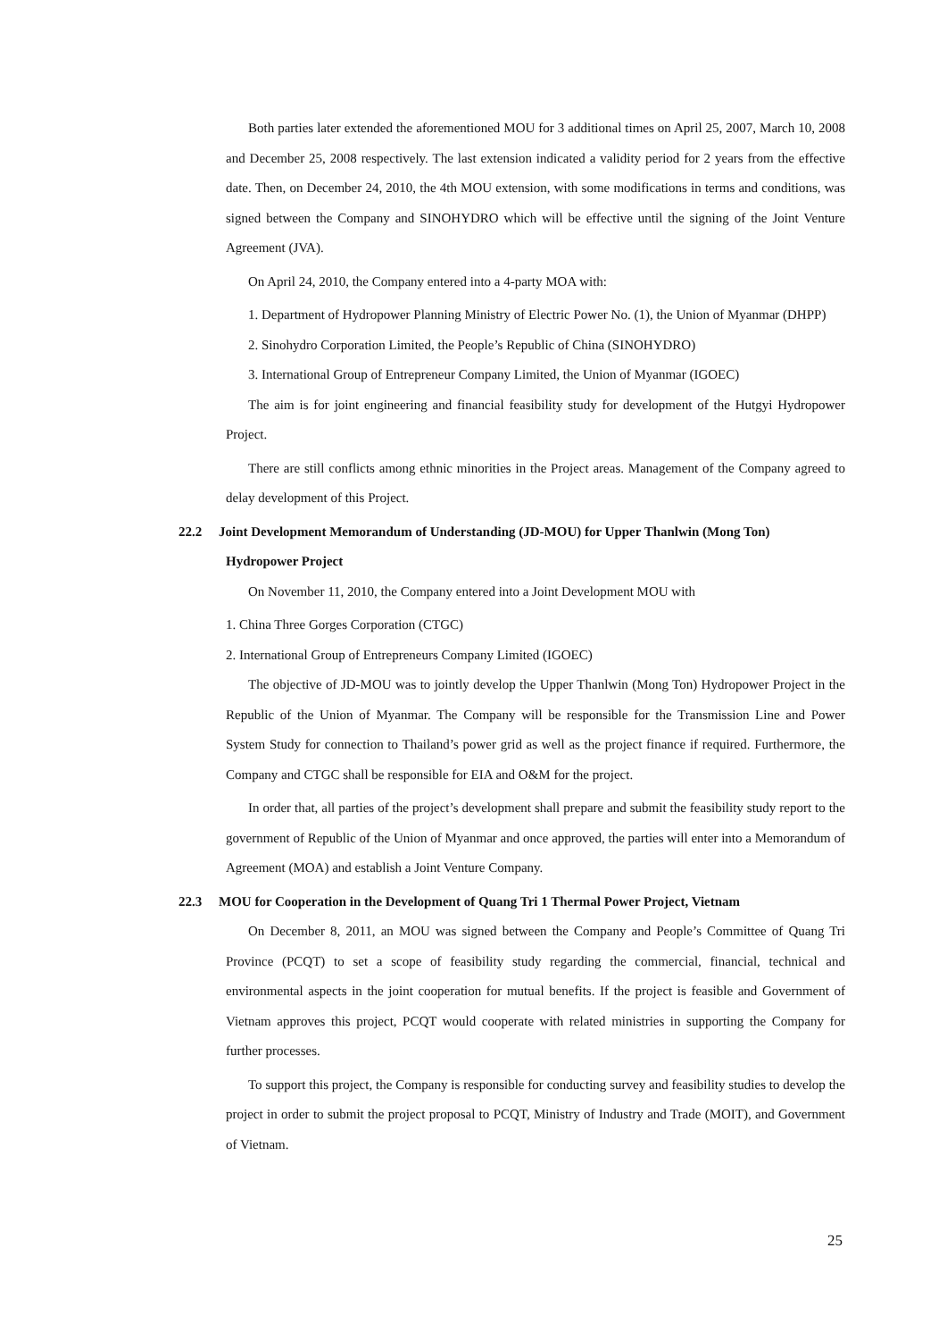Both parties later extended the aforementioned MOU for 3 additional times on April 25, 2007, March 10, 2008 and December 25, 2008 respectively. The last extension indicated a validity period for 2 years from the effective date. Then, on December 24, 2010, the 4th MOU extension, with some modifications in terms and conditions, was signed between the Company and SINOHYDRO which will be effective until the signing of the Joint Venture Agreement (JVA).
On April 24, 2010, the Company entered into a 4-party MOA with:
1. Department of Hydropower Planning Ministry of Electric Power No. (1), the Union of Myanmar (DHPP)
2. Sinohydro Corporation Limited, the People’s Republic of China (SINOHYDRO)
3. International Group of Entrepreneur Company Limited, the Union of Myanmar (IGOEC)
The aim is for joint engineering and financial feasibility study for development of the Hutgyi Hydropower Project.
There are still conflicts among ethnic minorities in the Project areas. Management of the Company agreed to delay development of this Project.
22.2 Joint Development Memorandum of Understanding (JD-MOU) for Upper Thanlwin (Mong Ton) Hydropower Project
On November 11, 2010, the Company entered into a Joint Development MOU with
1. China Three Gorges Corporation (CTGC)
2. International Group of Entrepreneurs Company Limited (IGOEC)
The objective of JD-MOU was to jointly develop the Upper Thanlwin (Mong Ton) Hydropower Project in the Republic of the Union of Myanmar. The Company will be responsible for the Transmission Line and Power System Study for connection to Thailand’s power grid as well as the project finance if required. Furthermore, the Company and CTGC shall be responsible for EIA and O&M for the project.
In order that, all parties of the project’s development shall prepare and submit the feasibility study report to the government of Republic of the Union of Myanmar and once approved, the parties will enter into a Memorandum of Agreement (MOA) and establish a Joint Venture Company.
22.3 MOU for Cooperation in the Development of Quang Tri 1 Thermal Power Project, Vietnam
On December 8, 2011, an MOU was signed between the Company and People’s Committee of Quang Tri Province (PCQT) to set a scope of feasibility study regarding the commercial, financial, technical and environmental aspects in the joint cooperation for mutual benefits. If the project is feasible and Government of Vietnam approves this project, PCQT would cooperate with related ministries in supporting the Company for further processes.
To support this project, the Company is responsible for conducting survey and feasibility studies to develop the project in order to submit the project proposal to PCQT, Ministry of Industry and Trade (MOIT), and Government of Vietnam.
25